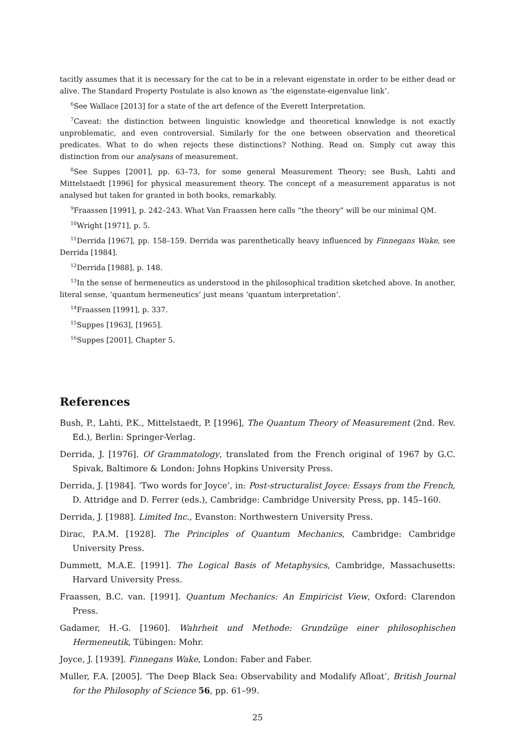tacitly assumes that it is necessary for the cat to be in a relevant eigenstate in order to be either dead or alive. The Standard Property Postulate is also known as ‘the eigenstate-eigenvalue link’.
<sup>6</sup> See Wallace [2013] for a state of the art defence of the Everett Interpretation.
<sup>7</sup> Caveat: the distinction between linguistic knowledge and theoretical knowledge is not exactly unproblematic, and even controversial. Similarly for the one between observation and theoretical predicates. What to do when rejects these distinctions? Nothing. Read on. Simply cut away this distinction from our analysans of measurement.
<sup>8</sup> See Suppes [2001], pp. 63–73, for some general Measurement Theory; see Bush, Lahti and Mittelstaedt [1996] for physical measurement theory. The concept of a measurement apparatus is not analysed but taken for granted in both books, remarkably.
<sup>9</sup> Fraassen [1991], p. 242–243. What Van Fraassen here calls “the theory” will be our minimal QM.
<sup>10</sup> Wright [1971], p. 5.
<sup>11</sup> Derrida [1967], pp. 158–159. Derrida was parenthetically heavy influenced by Finnegans Wake, see Derrida [1984].
<sup>12</sup> Derrida [1988], p. 148.
<sup>13</sup> In the sense of hermeneutics as understood in the philosophical tradition sketched above. In another, literal sense, ‘quantum hermeneutics’ just means ‘quantum interpretation’.
<sup>14</sup> Fraassen [1991], p. 337.
<sup>15</sup> Suppes [1963], [1965].
<sup>16</sup> Suppes [2001], Chapter 5.
References
Bush, P., Lahti, P.K., Mittelstaedt, P. [1996], The Quantum Theory of Measurement (2nd. Rev. Ed.), Berlin: Springer-Verlag.
Derrida, J. [1976]. Of Grammatology, translated from the French original of 1967 by G.C. Spivak, Baltimore & London: Johns Hopkins University Press.
Derrida, J. [1984]. ‘Two words for Joyce’, in: Post-structuralist Joyce: Essays from the French, D. Attridge and D. Ferrer (eds.), Cambridge: Cambridge University Press, pp. 145–160.
Derrida, J. [1988]. Limited Inc., Evanston: Northwestern University Press.
Dirac, P.A.M. [1928]. The Principles of Quantum Mechanics, Cambridge: Cambridge University Press.
Dummett, M.A.E. [1991]. The Logical Basis of Metaphysics, Cambridge, Massachusetts: Harvard University Press.
Fraassen, B.C. van. [1991]. Quantum Mechanics: An Empiricist View, Oxford: Clarendon Press.
Gadamer, H.-G. [1960]. Wahrheit und Methode: Grundzüge einer philosophischen Hermeneutik, Tübingen: Mohr.
Joyce, J. [1939]. Finnegans Wake, London: Faber and Faber.
Muller, F.A. [2005]. ‘The Deep Black Sea: Observability and Modalify Afloat’, British Journal for the Philosophy of Science 56, pp. 61–99.
25